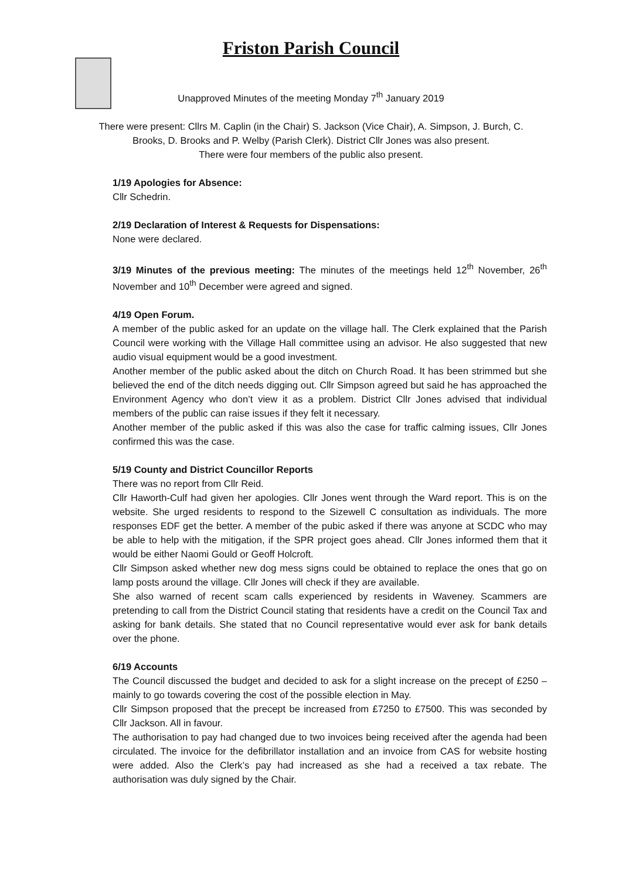Friston Parish Council
Unapproved Minutes of the meeting Monday 7<sup>th</sup> January 2019
There were present: Cllrs M. Caplin (in the Chair) S. Jackson (Vice Chair), A. Simpson, J. Burch, C. Brooks, D. Brooks and P. Welby (Parish Clerk). District Cllr Jones was also present.
There were four members of the public also present.
1/19 Apologies for Absence:
Cllr Schedrin.
2/19 Declaration of Interest & Requests for Dispensations:
None were declared.
3/19 Minutes of the previous meeting: The minutes of the meetings held 12<sup>th</sup> November, 26<sup>th</sup> November and 10<sup>th</sup> December were agreed and signed.
4/19 Open Forum.
A member of the public asked for an update on the village hall. The Clerk explained that the Parish Council were working with the Village Hall committee using an advisor. He also suggested that new audio visual equipment would be a good investment.
Another member of the public asked about the ditch on Church Road. It has been strimmed but she believed the end of the ditch needs digging out. Cllr Simpson agreed but said he has approached the Environment Agency who don’t view it as a problem. District Cllr Jones advised that individual members of the public can raise issues if they felt it necessary.
Another member of the public asked if this was also the case for traffic calming issues, Cllr Jones confirmed this was the case.
5/19 County and District Councillor Reports
There was no report from Cllr Reid.
Cllr Haworth-Culf had given her apologies. Cllr Jones went through the Ward report. This is on the website. She urged residents to respond to the Sizewell C consultation as individuals. The more responses EDF get the better. A member of the pubic asked if there was anyone at SCDC who may be able to help with the mitigation, if the SPR project goes ahead. Cllr Jones informed them that it would be either Naomi Gould or Geoff Holcroft.
Cllr Simpson asked whether new dog mess signs could be obtained to replace the ones that go on lamp posts around the village. Cllr Jones will check if they are available.
She also warned of recent scam calls experienced by residents in Waveney. Scammers are pretending to call from the District Council stating that residents have a credit on the Council Tax and asking for bank details. She stated that no Council representative would ever ask for bank details over the phone.
6/19 Accounts
The Council discussed the budget and decided to ask for a slight increase on the precept of £250 – mainly to go towards covering the cost of the possible election in May.
Cllr Simpson proposed that the precept be increased from £7250 to £7500. This was seconded by Cllr Jackson. All in favour.
The authorisation to pay had changed due to two invoices being received after the agenda had been circulated. The invoice for the defibrillator installation and an invoice from CAS for website hosting were added. Also the Clerk’s pay had increased as she had a received a tax rebate. The authorisation was duly signed by the Chair.